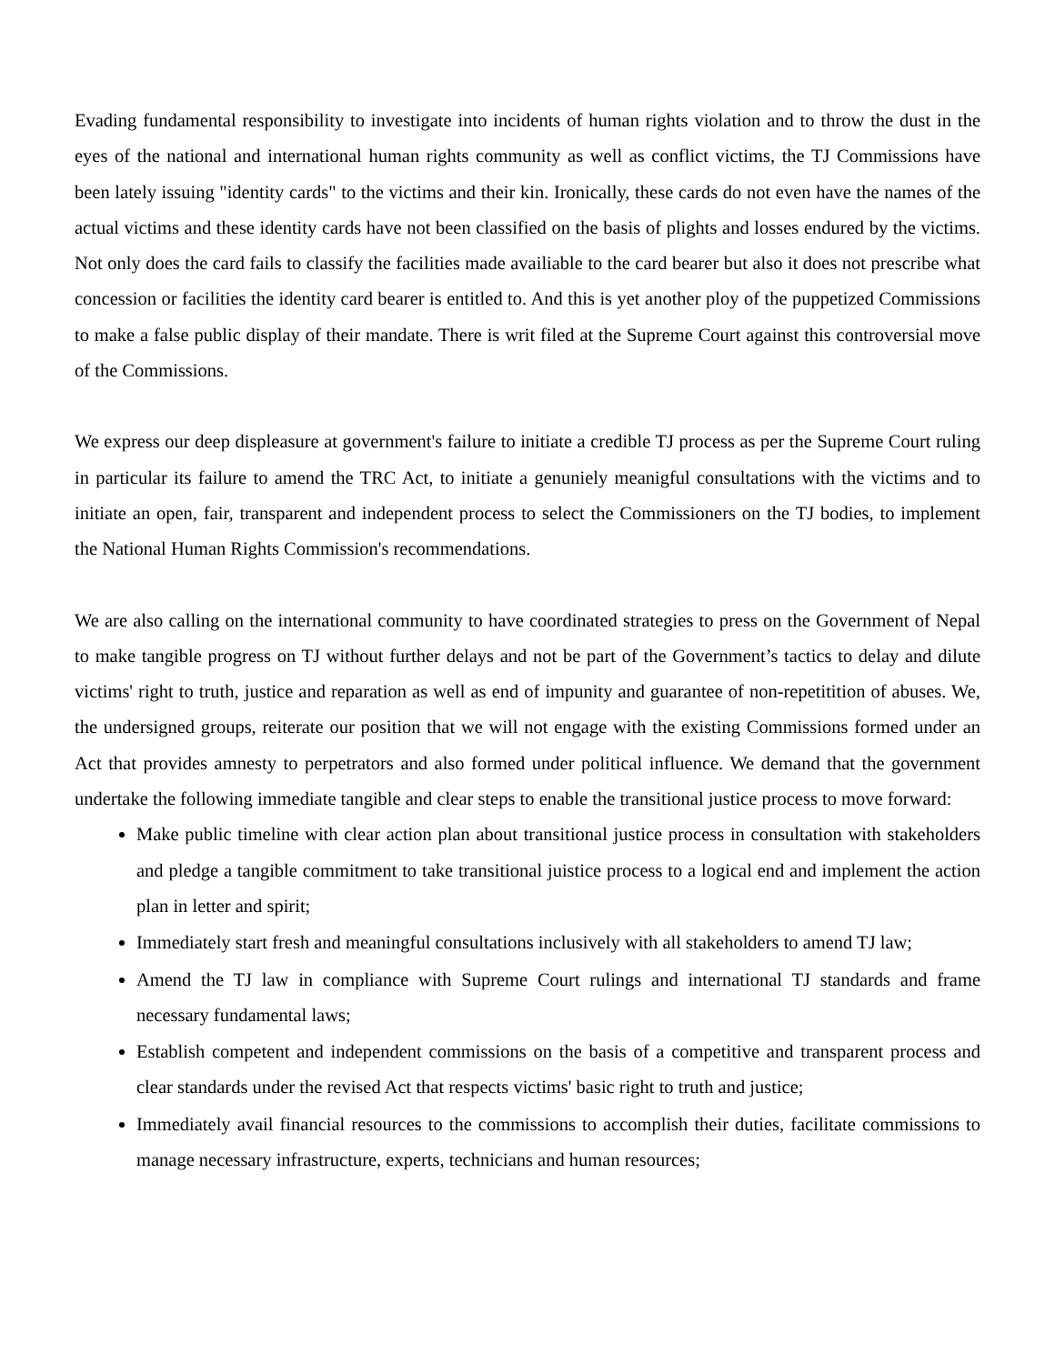Evading fundamental responsibility to investigate into incidents of human rights violation and to throw the dust in the eyes of the national and international human rights community as well as conflict victims, the TJ Commissions have been lately issuing "identity cards" to the victims and their kin. Ironically, these cards do not even have the names of the actual victims and these identity cards have not been classified on the basis of plights and losses endured by the victims. Not only does the card fails to classify the facilities made availiable to the card bearer but also it does not prescribe what concession or facilities the identity card bearer is entitled to. And this is yet another ploy of the puppetized Commissions to make a false public display of their mandate. There is writ filed at the Supreme Court against this controversial move of the Commissions.
We express our deep displeasure at government's failure to initiate a credible TJ process as per the Supreme Court ruling in particular its failure to amend the TRC Act, to initiate a genuniely meanigful consultations with the victims and to initiate an open, fair, transparent and independent process to select the Commissioners on the TJ bodies, to implement the National Human Rights Commission's recommendations.
We are also calling on the international community to have coordinated strategies to press on the Government of Nepal to make tangible progress on TJ without further delays and not be part of the Government’s tactics to delay and dilute victims' right to truth, justice and reparation as well as end of impunity and guarantee of non-repetitition of abuses. We, the undersigned groups, reiterate our position that we will not engage with the existing Commissions formed under an Act that provides amnesty to perpetrators and also formed under political influence. We demand that the government undertake the following immediate tangible and clear steps to enable the transitional justice process to move forward:
Make public timeline with clear action plan about transitional justice process in consultation with stakeholders and pledge a tangible commitment to take transitional juistice process to a logical end and implement the action plan in letter and spirit;
Immediately start fresh and meaningful consultations inclusively with all stakeholders to amend TJ law;
Amend the TJ law in compliance with Supreme Court rulings and international TJ standards and frame necessary fundamental laws;
Establish competent and independent commissions on the basis of a competitive and transparent process and clear standards under the revised Act that respects victims' basic right to truth and justice;
Immediately avail financial resources to the commissions to accomplish their duties, facilitate commissions to manage necessary infrastructure, experts, technicians and human resources;